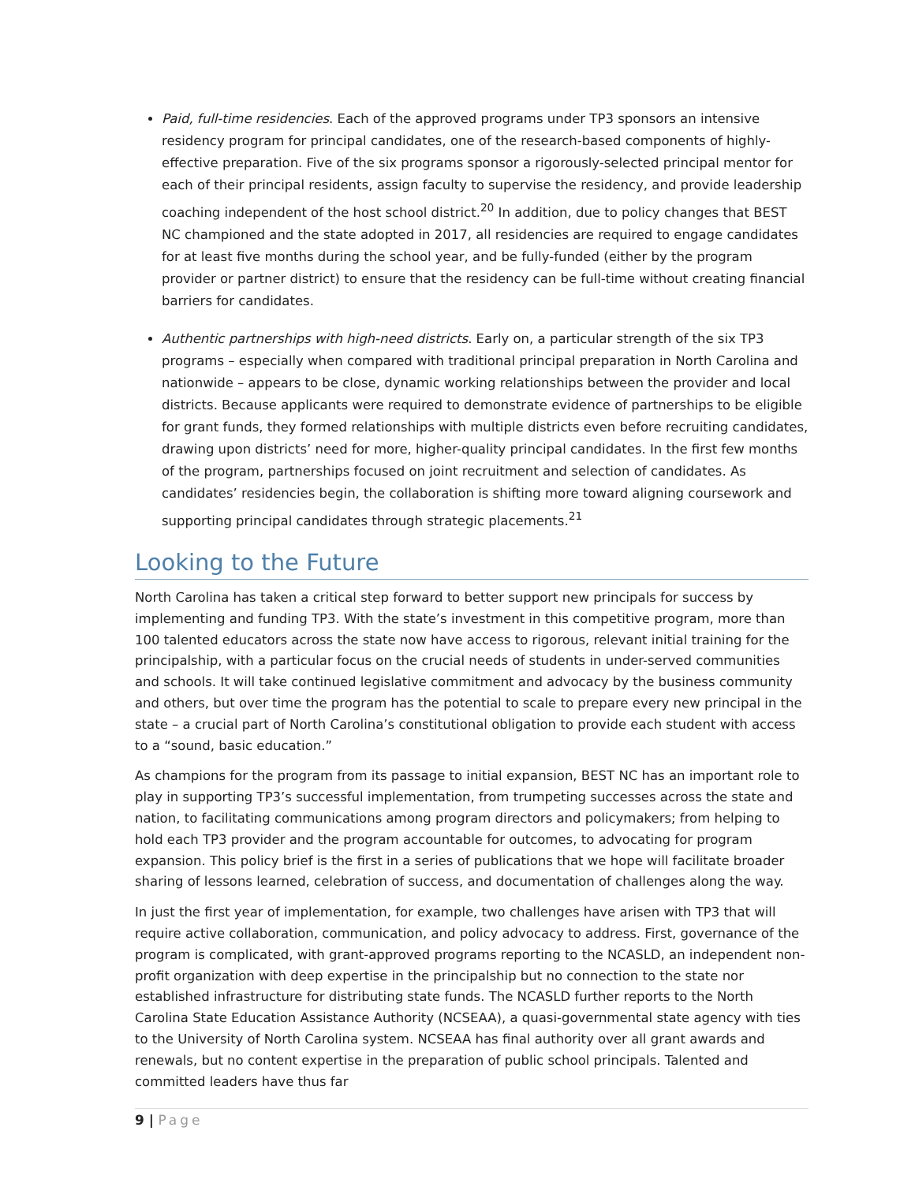Paid, full-time residencies. Each of the approved programs under TP3 sponsors an intensive residency program for principal candidates, one of the research-based components of highly-effective preparation. Five of the six programs sponsor a rigorously-selected principal mentor for each of their principal residents, assign faculty to supervise the residency, and provide leadership coaching independent of the host school district.<sup>20</sup> In addition, due to policy changes that BEST NC championed and the state adopted in 2017, all residencies are required to engage candidates for at least five months during the school year, and be fully-funded (either by the program provider or partner district) to ensure that the residency can be full-time without creating financial barriers for candidates.
Authentic partnerships with high-need districts. Early on, a particular strength of the six TP3 programs – especially when compared with traditional principal preparation in North Carolina and nationwide – appears to be close, dynamic working relationships between the provider and local districts. Because applicants were required to demonstrate evidence of partnerships to be eligible for grant funds, they formed relationships with multiple districts even before recruiting candidates, drawing upon districts’ need for more, higher-quality principal candidates. In the first few months of the program, partnerships focused on joint recruitment and selection of candidates. As candidates’ residencies begin, the collaboration is shifting more toward aligning coursework and supporting principal candidates through strategic placements.<sup>21</sup>
Looking to the Future
North Carolina has taken a critical step forward to better support new principals for success by implementing and funding TP3. With the state’s investment in this competitive program, more than 100 talented educators across the state now have access to rigorous, relevant initial training for the principalship, with a particular focus on the crucial needs of students in under-served communities and schools. It will take continued legislative commitment and advocacy by the business community and others, but over time the program has the potential to scale to prepare every new principal in the state – a crucial part of North Carolina’s constitutional obligation to provide each student with access to a “sound, basic education.”
As champions for the program from its passage to initial expansion, BEST NC has an important role to play in supporting TP3’s successful implementation, from trumpeting successes across the state and nation, to facilitating communications among program directors and policymakers; from helping to hold each TP3 provider and the program accountable for outcomes, to advocating for program expansion. This policy brief is the first in a series of publications that we hope will facilitate broader sharing of lessons learned, celebration of success, and documentation of challenges along the way.
In just the first year of implementation, for example, two challenges have arisen with TP3 that will require active collaboration, communication, and policy advocacy to address. First, governance of the program is complicated, with grant-approved programs reporting to the NCASLD, an independent non-profit organization with deep expertise in the principalship but no connection to the state nor established infrastructure for distributing state funds. The NCASLD further reports to the North Carolina State Education Assistance Authority (NCSEAA), a quasi-governmental state agency with ties to the University of North Carolina system. NCSEAA has final authority over all grant awards and renewals, but no content expertise in the preparation of public school principals. Talented and committed leaders have thus far
9 | Page